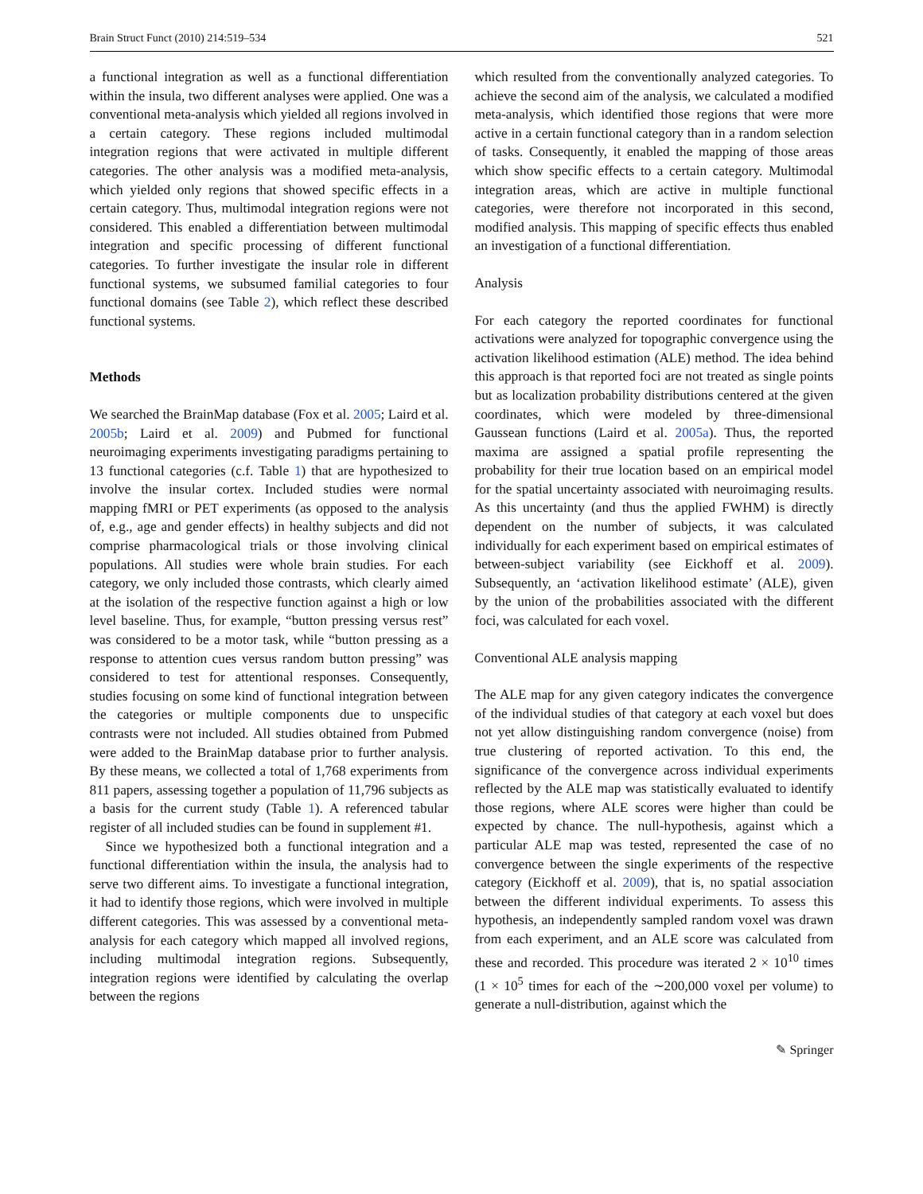Brain Struct Funct (2010) 214:519–534 521
a functional integration as well as a functional differentiation within the insula, two different analyses were applied. One was a conventional meta-analysis which yielded all regions involved in a certain category. These regions included multimodal integration regions that were activated in multiple different categories. The other analysis was a modified meta-analysis, which yielded only regions that showed specific effects in a certain category. Thus, multimodal integration regions were not considered. This enabled a differentiation between multimodal integration and specific processing of different functional categories. To further investigate the insular role in different functional systems, we subsumed familial categories to four functional domains (see Table 2), which reflect these described functional systems.
Methods
We searched the BrainMap database (Fox et al. 2005; Laird et al. 2005b; Laird et al. 2009) and Pubmed for functional neuroimaging experiments investigating paradigms pertaining to 13 functional categories (c.f. Table 1) that are hypothesized to involve the insular cortex. Included studies were normal mapping fMRI or PET experiments (as opposed to the analysis of, e.g., age and gender effects) in healthy subjects and did not comprise pharmacological trials or those involving clinical populations. All studies were whole brain studies. For each category, we only included those contrasts, which clearly aimed at the isolation of the respective function against a high or low level baseline. Thus, for example, “button pressing versus rest” was considered to be a motor task, while “button pressing as a response to attention cues versus random button pressing” was considered to test for attentional responses. Consequently, studies focusing on some kind of functional integration between the categories or multiple components due to unspecific contrasts were not included. All studies obtained from Pubmed were added to the BrainMap database prior to further analysis. By these means, we collected a total of 1,768 experiments from 811 papers, assessing together a population of 11,796 subjects as a basis for the current study (Table 1). A referenced tabular register of all included studies can be found in supplement #1.
Since we hypothesized both a functional integration and a functional differentiation within the insula, the analysis had to serve two different aims. To investigate a functional integration, it had to identify those regions, which were involved in multiple different categories. This was assessed by a conventional meta-analysis for each category which mapped all involved regions, including multimodal integration regions. Subsequently, integration regions were identified by calculating the overlap between the regions
which resulted from the conventionally analyzed categories. To achieve the second aim of the analysis, we calculated a modified meta-analysis, which identified those regions that were more active in a certain functional category than in a random selection of tasks. Consequently, it enabled the mapping of those areas which show specific effects to a certain category. Multimodal integration areas, which are active in multiple functional categories, were therefore not incorporated in this second, modified analysis. This mapping of specific effects thus enabled an investigation of a functional differentiation.
Analysis
For each category the reported coordinates for functional activations were analyzed for topographic convergence using the activation likelihood estimation (ALE) method. The idea behind this approach is that reported foci are not treated as single points but as localization probability distributions centered at the given coordinates, which were modeled by three-dimensional Gaussean functions (Laird et al. 2005a). Thus, the reported maxima are assigned a spatial profile representing the probability for their true location based on an empirical model for the spatial uncertainty associated with neuroimaging results. As this uncertainty (and thus the applied FWHM) is directly dependent on the number of subjects, it was calculated individually for each experiment based on empirical estimates of between-subject variability (see Eickhoff et al. 2009). Subsequently, an ‘activation likelihood estimate’ (ALE), given by the union of the probabilities associated with the different foci, was calculated for each voxel.
Conventional ALE analysis mapping
The ALE map for any given category indicates the convergence of the individual studies of that category at each voxel but does not yet allow distinguishing random convergence (noise) from true clustering of reported activation. To this end, the significance of the convergence across individual experiments reflected by the ALE map was statistically evaluated to identify those regions, where ALE scores were higher than could be expected by chance. The null-hypothesis, against which a particular ALE map was tested, represented the case of no convergence between the single experiments of the respective category (Eickhoff et al. 2009), that is, no spatial association between the different individual experiments. To assess this hypothesis, an independently sampled random voxel was drawn from each experiment, and an ALE score was calculated from these and recorded. This procedure was iterated 2 × 10<sup>10</sup> times (1 × 10<sup>5</sup> times for each of the ∼200,000 voxel per volume) to generate a null-distribution, against which the
✎ Springer